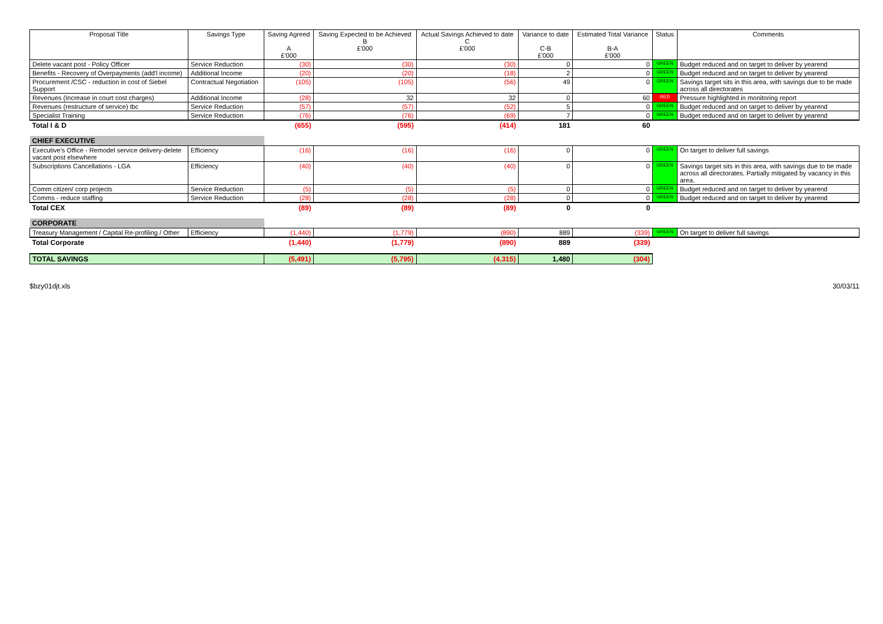| Proposal Title | Savings Type | Saving Agreed A £'000 | Saving Expected to be Achieved B £'000 | Actual Savings Achieved to date C £'000 | Variance to date C-B £'000 | Estimated Total Variance B-A £'000 | Status | Comments |
| --- | --- | --- | --- | --- | --- | --- | --- | --- |
| Delete vacant post - Policy Officer | Service Reduction | (30) | (30) | (30) | 0 | 0 | GREEN | Budget reduced and on target to deliver by yearend |
| Benefits - Recovery of Overpayments (add'l income) | Additional Income | (20) | (20) | (18) | 2 | 0 | GREEN | Budget reduced and on target to deliver by yearend |
| Procurement /CSC - reduction in cost of Siebel Support | Contractual Negotiation | (105) | (105) | (56) | 49 | 0 | GREEN | Savings target sits in this area, with savings due to be made across all directorates |
| Revenues (Increase in court cost charges) | Additional Income | (28) | 32 | 32 | 0 | 60 | RED | Pressure highlighted in monitoring report |
| Revenues (restructure of service) tbc | Service Reduction | (57) | (57) | (52) | 5 | 0 | GREEN | Budget reduced and on target to deliver by yearend |
| Specialist Training | Service Reduction | (76) | (76) | (69) | 7 | 0 | GREEN | Budget reduced and on target to deliver by yearend |
| Total I & D | | (655) | (595) | (414) | 181 | 60 | | |
| CHIEF EXECUTIVE | | | | | | | | |
| Executive's Office - Remodel service delivery-delete vacant post elsewhere | Efficiency | (16) | (16) | (16) | 0 | 0 | GREEN | On target to deliver full savings |
| Subscriptions Cancellations - LGA | Efficiency | (40) | (40) | (40) | 0 | 0 | GREEN | Savings target sits in this area, with savings due to be made across all directorates. Partially mitigated by vacancy in this area. |
| Comm citizen/ corp projects | Service Reduction | (5) | (5) | (5) | 0 | 0 | GREEN | Budget reduced and on target to deliver by yearend |
| Comms - reduce staffing | Service Reduction | (28) | (28) | (28) | 0 | 0 | GREEN | Budget reduced and on target to deliver by yearend |
| Total CEX | | (89) | (89) | (89) | 0 | 0 | | |
| CORPORATE | | | | | | | | |
| Treasury Management / Capital Re-profiling / Other | Efficiency | (1,440) | (1,779) | (890) | 889 | (339) | GREEN | On target to deliver full savings |
| Total Corporate | | (1,440) | (1,779) | (890) | 889 | (339) | | |
| TOTAL SAVINGS | | (5,491) | (5,795) | (4,315) | 1,480 | (304) | | |
$bzy01djt.xls 30/03/11